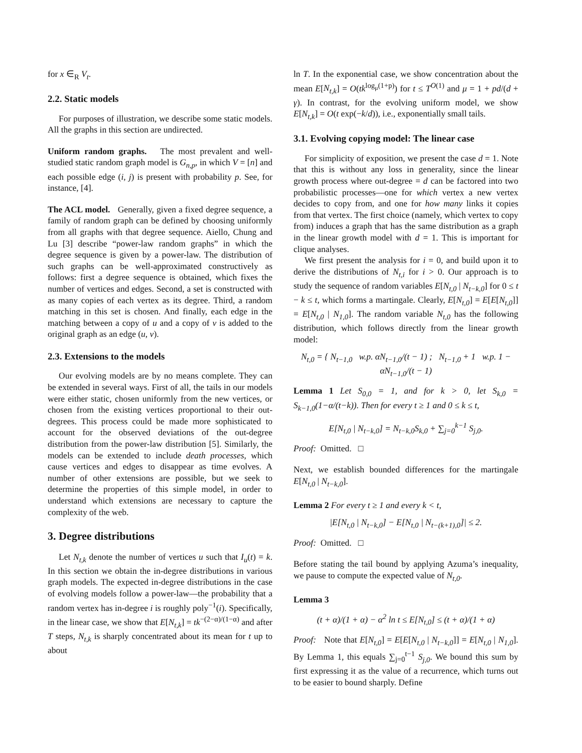for x ∈<sub>R</sub> V<sub>t</sub>.
2.2. Static models
For purposes of illustration, we describe some static models. All the graphs in this section are undirected.
Uniform random graphs. The most prevalent and well-studied static random graph model is G<sub>n,p</sub>, in which V = [n] and each possible edge (i, j) is present with probability p. See, for instance, [4].
The ACL model. Generally, given a fixed degree sequence, a family of random graph can be defined by choosing uniformly from all graphs with that degree sequence. Aiello, Chung and Lu [3] describe “power-law random graphs” in which the degree sequence is given by a power-law. The distribution of such graphs can be well-approximated constructively as follows: first a degree sequence is obtained, which fixes the number of vertices and edges. Second, a set is constructed with as many copies of each vertex as its degree. Third, a random matching in this set is chosen. And finally, each edge in the matching between a copy of u and a copy of v is added to the original graph as an edge (u, v).
2.3. Extensions to the models
Our evolving models are by no means complete. They can be extended in several ways. First of all, the tails in our models were either static, chosen uniformly from the new vertices, or chosen from the existing vertices proportional to their out-degrees. This process could be made more sophisticated to account for the observed deviations of the out-degree distribution from the power-law distribution [5]. Similarly, the models can be extended to include death processes, which cause vertices and edges to disappear as time evolves. A number of other extensions are possible, but we seek to determine the properties of this simple model, in order to understand which extensions are necessary to capture the complexity of the web.
3. Degree distributions
Let N<sub>t,k</sub> denote the number of vertices u such that I<sub>u</sub>(t) = k. In this section we obtain the in-degree distributions in various graph models. The expected in-degree distributions in the case of evolving models follow a power-law—the probability that a random vertex has in-degree i is roughly poly<sup>−1</sup>(i). Specifically, in the linear case, we show that E[N<sub>t,k</sub>] = tk<sup>−(2−α)/(1−α)</sup> and after T steps, N<sub>t,k</sub> is sharply concentrated about its mean for t up to about
ln T. In the exponential case, we show concentration about the mean E[N<sub>t,k</sub>] = O(tk<sup>log<sub>μ</sub>(1+p)</sup>) for t ≤ T<sup>O(1)</sup> and μ = 1 + pd/(d + γ). In contrast, for the evolving uniform model, we show E[N<sub>t,k</sub>] = O(t exp(−k/d)), i.e., exponentially small tails.
3.1. Evolving copying model: The linear case
For simplicity of exposition, we present the case d = 1. Note that this is without any loss in generality, since the linear growth process where out-degree = d can be factored into two probabilistic processes—one for which vertex a new vertex decides to copy from, and one for how many links it copies from that vertex. The first choice (namely, which vertex to copy from) induces a graph that has the same distribution as a graph in the linear growth model with d = 1. This is important for clique analyses.
We first present the analysis for i = 0, and build upon it to derive the distributions of N<sub>t,i</sub> for i > 0. Our approach is to study the sequence of random variables E[N<sub>t,0</sub> | N<sub>t−k,0</sub>] for 0 ≤ t − k ≤ t, which forms a martingale. Clearly, E[N<sub>t,0</sub>] = E[E[N<sub>t,0</sub>]] = E[N<sub>t,0</sub> | N<sub>1,0</sub>]. The random variable N<sub>t,0</sub> has the following distribution, which follows directly from the linear growth model:
N<sub>t,0</sub> = { N<sub>t−1,0</sub> w.p. αN<sub>t−1,0</sub>/(t − 1) ; N<sub>t−1,0</sub> + 1 w.p. 1 − αN<sub>t−1,0</sub>/(t − 1)
Lemma 1 Let S<sub>0,0</sub> = 1, and for k > 0, let S<sub>k,0</sub> = S<sub>k−1,0</sub>(1−α/(t−k)). Then for every t ≥ 1 and 0 ≤ k ≤ t,
E[N<sub>t,0</sub> | N<sub>t−k,0</sub>] = N<sub>t−k,0</sub>S<sub>k,0</sub> + ∑<sub>j=0</sub><sup>k−1</sup> S<sub>j,0</sub>.
Proof: Omitted. □
Next, we establish bounded differences for the martingale E[N<sub>t,0</sub> | N<sub>t−k,0</sub>].
Lemma 2 For every t ≥ 1 and every k < t,
|E[N<sub>t,0</sub> | N<sub>t−k,0</sub>] − E[N<sub>t,0</sub> | N<sub>t−(k+1),0</sub>]| ≤ 2.
Proof: Omitted. □
Before stating the tail bound by applying Azuma’s inequality, we pause to compute the expected value of N<sub>t,0</sub>.
Lemma 3
(t + α)/(1 + α) − α<sup>2</sup> ln t ≤ E[N<sub>t,0</sub>] ≤ (t + α)/(1 + α)
Proof: Note that E[N<sub>t,0</sub>] = E[E[N<sub>t,0</sub> | N<sub>t−k,0</sub>]] = E[N<sub>t,0</sub> | N<sub>1,0</sub>]. By Lemma 1, this equals ∑<sub>j=0</sub><sup>t−1</sup> S<sub>j,0</sub>. We bound this sum by first expressing it as the value of a recurrence, which turns out to be easier to bound sharply. Define